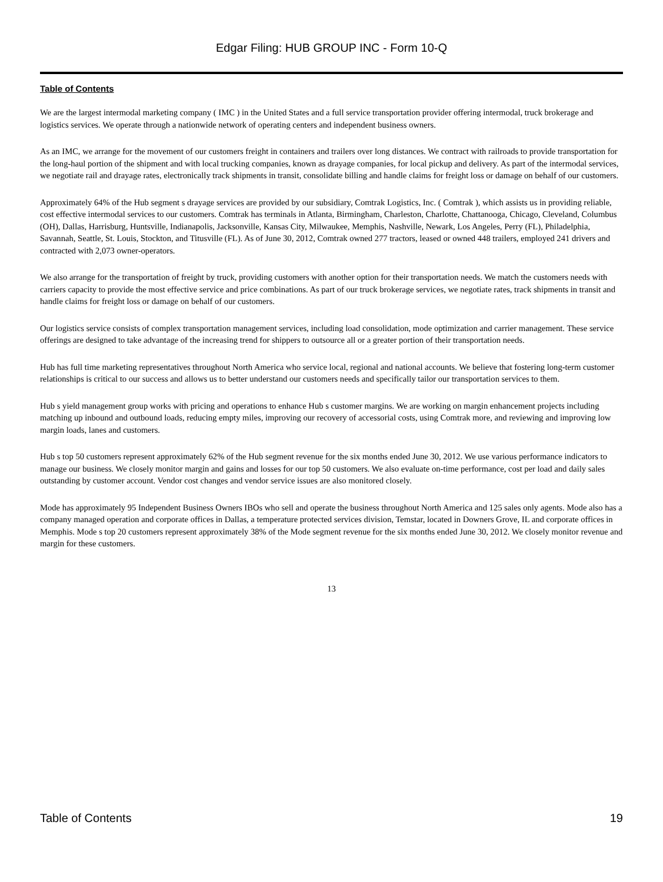Edgar Filing: HUB GROUP INC - Form 10-Q
Table of Contents
We are the largest intermodal marketing company ( IMC ) in the United States and a full service transportation provider offering intermodal, truck brokerage and logistics services. We operate through a nationwide network of operating centers and independent business owners.
As an IMC, we arrange for the movement of our customers freight in containers and trailers over long distances. We contract with railroads to provide transportation for the long-haul portion of the shipment and with local trucking companies, known as drayage companies, for local pickup and delivery. As part of the intermodal services, we negotiate rail and drayage rates, electronically track shipments in transit, consolidate billing and handle claims for freight loss or damage on behalf of our customers.
Approximately 64% of the Hub segment s drayage services are provided by our subsidiary, Comtrak Logistics, Inc. ( Comtrak ), which assists us in providing reliable, cost effective intermodal services to our customers. Comtrak has terminals in Atlanta, Birmingham, Charleston, Charlotte, Chattanooga, Chicago, Cleveland, Columbus (OH), Dallas, Harrisburg, Huntsville, Indianapolis, Jacksonville, Kansas City, Milwaukee, Memphis, Nashville, Newark, Los Angeles, Perry (FL), Philadelphia, Savannah, Seattle, St. Louis, Stockton, and Titusville (FL). As of June 30, 2012, Comtrak owned 277 tractors, leased or owned 448 trailers, employed 241 drivers and contracted with 2,073 owner-operators.
We also arrange for the transportation of freight by truck, providing customers with another option for their transportation needs. We match the customers needs with carriers capacity to provide the most effective service and price combinations. As part of our truck brokerage services, we negotiate rates, track shipments in transit and handle claims for freight loss or damage on behalf of our customers.
Our logistics service consists of complex transportation management services, including load consolidation, mode optimization and carrier management. These service offerings are designed to take advantage of the increasing trend for shippers to outsource all or a greater portion of their transportation needs.
Hub has full time marketing representatives throughout North America who service local, regional and national accounts. We believe that fostering long-term customer relationships is critical to our success and allows us to better understand our customers needs and specifically tailor our transportation services to them.
Hub s yield management group works with pricing and operations to enhance Hub s customer margins. We are working on margin enhancement projects including matching up inbound and outbound loads, reducing empty miles, improving our recovery of accessorial costs, using Comtrak more, and reviewing and improving low margin loads, lanes and customers.
Hub s top 50 customers represent approximately 62% of the Hub segment revenue for the six months ended June 30, 2012. We use various performance indicators to manage our business. We closely monitor margin and gains and losses for our top 50 customers. We also evaluate on-time performance, cost per load and daily sales outstanding by customer account. Vendor cost changes and vendor service issues are also monitored closely.
Mode has approximately 95 Independent Business Owners IBOs who sell and operate the business throughout North America and 125 sales only agents. Mode also has a company managed operation and corporate offices in Dallas, a temperature protected services division, Temstar, located in Downers Grove, IL and corporate offices in Memphis. Mode s top 20 customers represent approximately 38% of the Mode segment revenue for the six months ended June 30, 2012. We closely monitor revenue and margin for these customers.
13
Table of Contents 19